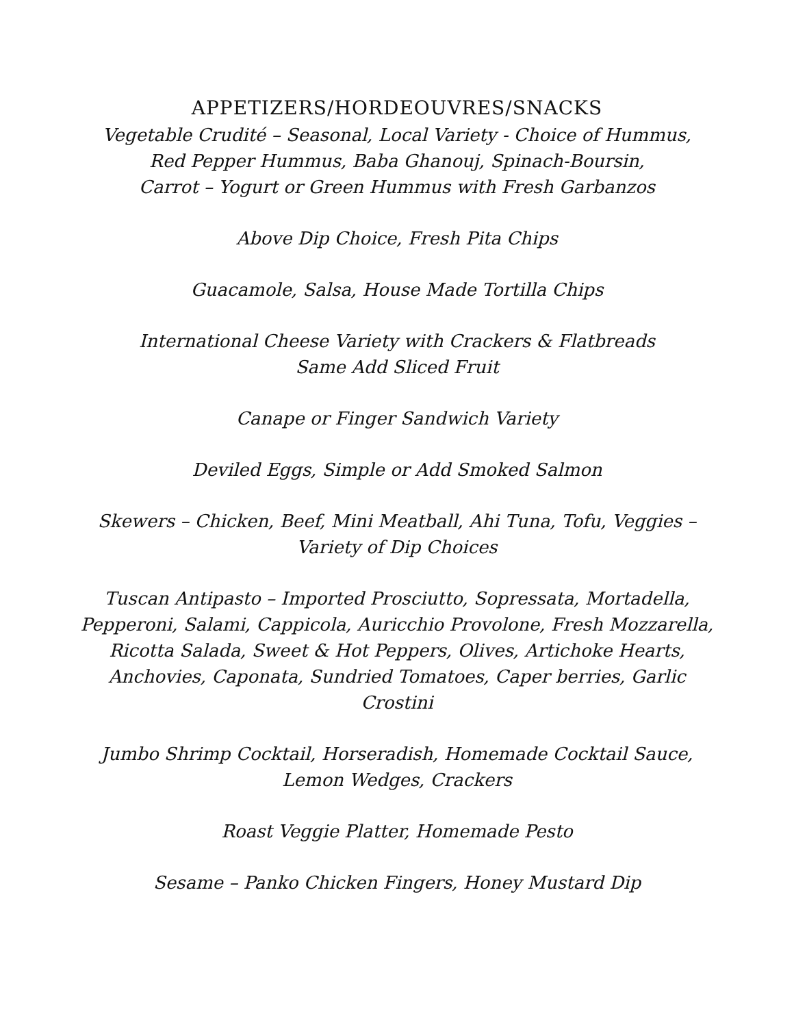APPETIZERS/HORDEOUVRES/SNACKS
Vegetable Crudité – Seasonal, Local Variety - Choice of Hummus,
Red Pepper Hummus, Baba Ghanouj, Spinach-Boursin,
Carrot – Yogurt or Green Hummus with Fresh Garbanzos
Above Dip Choice, Fresh Pita Chips
Guacamole, Salsa, House Made Tortilla Chips
International Cheese Variety with Crackers & Flatbreads
Same Add Sliced Fruit
Canape or Finger Sandwich Variety
Deviled Eggs, Simple or Add Smoked Salmon
Skewers – Chicken, Beef, Mini Meatball, Ahi Tuna, Tofu, Veggies –
Variety of Dip Choices
Tuscan Antipasto – Imported Prosciutto, Sopressata, Mortadella,
Pepperoni, Salami, Cappicola, Auricchio Provolone, Fresh Mozzarella,
Ricotta Salada, Sweet & Hot Peppers, Olives, Artichoke Hearts,
Anchovies, Caponata, Sundried Tomatoes, Caper berries, Garlic
Crostini
Jumbo Shrimp Cocktail, Horseradish, Homemade Cocktail Sauce,
Lemon Wedges, Crackers
Roast Veggie Platter, Homemade Pesto
Sesame – Panko Chicken Fingers, Honey Mustard Dip